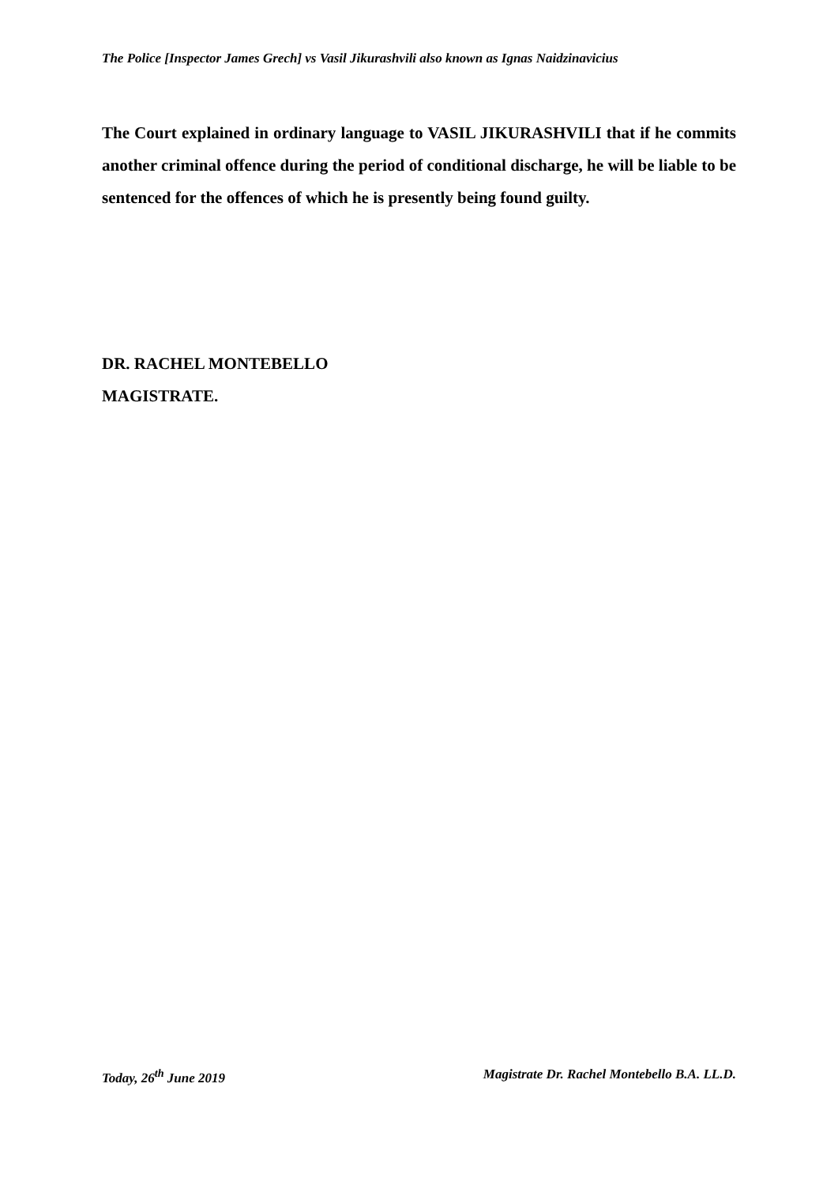The Police [Inspector James Grech] vs Vasil Jikurashvili also known as Ignas Naidzinavicius
The Court explained in ordinary language to VASIL JIKURASHVILI that if he commits another criminal offence during the period of conditional discharge, he will be liable to be sentenced for the offences of which he is presently being found guilty.
DR. RACHEL MONTEBELLO
MAGISTRATE.
Today, 26<sup>th</sup> June 2019 Magistrate Dr. Rachel Montebello B.A. LL.D.